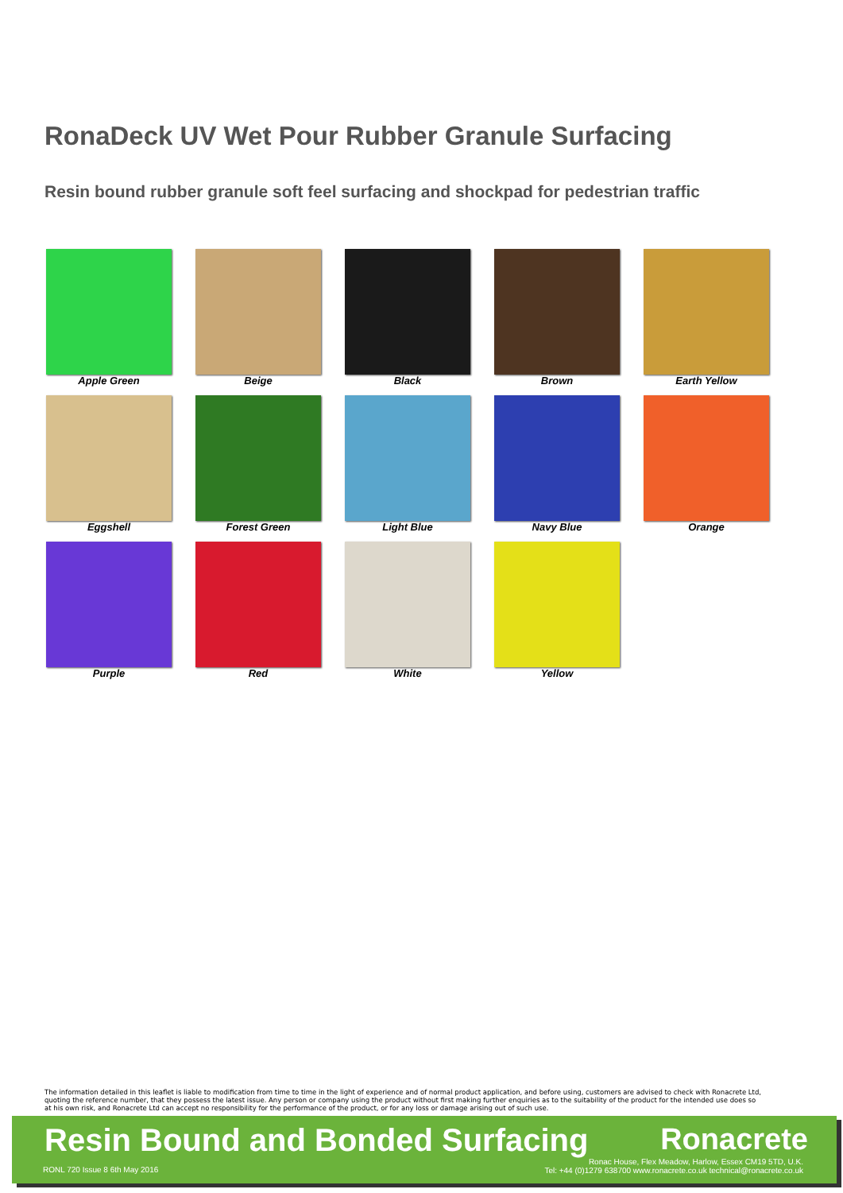RonaDeck UV Wet Pour Rubber Granule Surfacing
Resin bound rubber granule soft feel surfacing and shockpad for pedestrian traffic
Apple Green
Beige
Black
Brown
Earth Yellow
Eggshell
Forest Green
Light Blue
Navy Blue
Orange
Purple
Red
White
Yellow
The information detailed in this leaflet is liable to modification from time to time in the light of experience and of normal product application, and before using, customers are advised to check with Ronacrete Ltd, quoting the reference number, that they possess the latest issue. Any person or company using the product without first making further enquiries as to the suitability of the product for the intended use does so at his own risk, and Ronacrete Ltd can accept no responsibility for the performance of the product, or for any loss or damage arising out of such use.
Resin Bound and Bonded Surfacing
Ronacrete
RONL 720 Issue 8 6th May 2016
Ronac House, Flex Meadow, Harlow, Essex CM19 5TD, U.K.
Tel: +44 (0)1279 638700 www.ronacrete.co.uk technical@ronacrete.co.uk